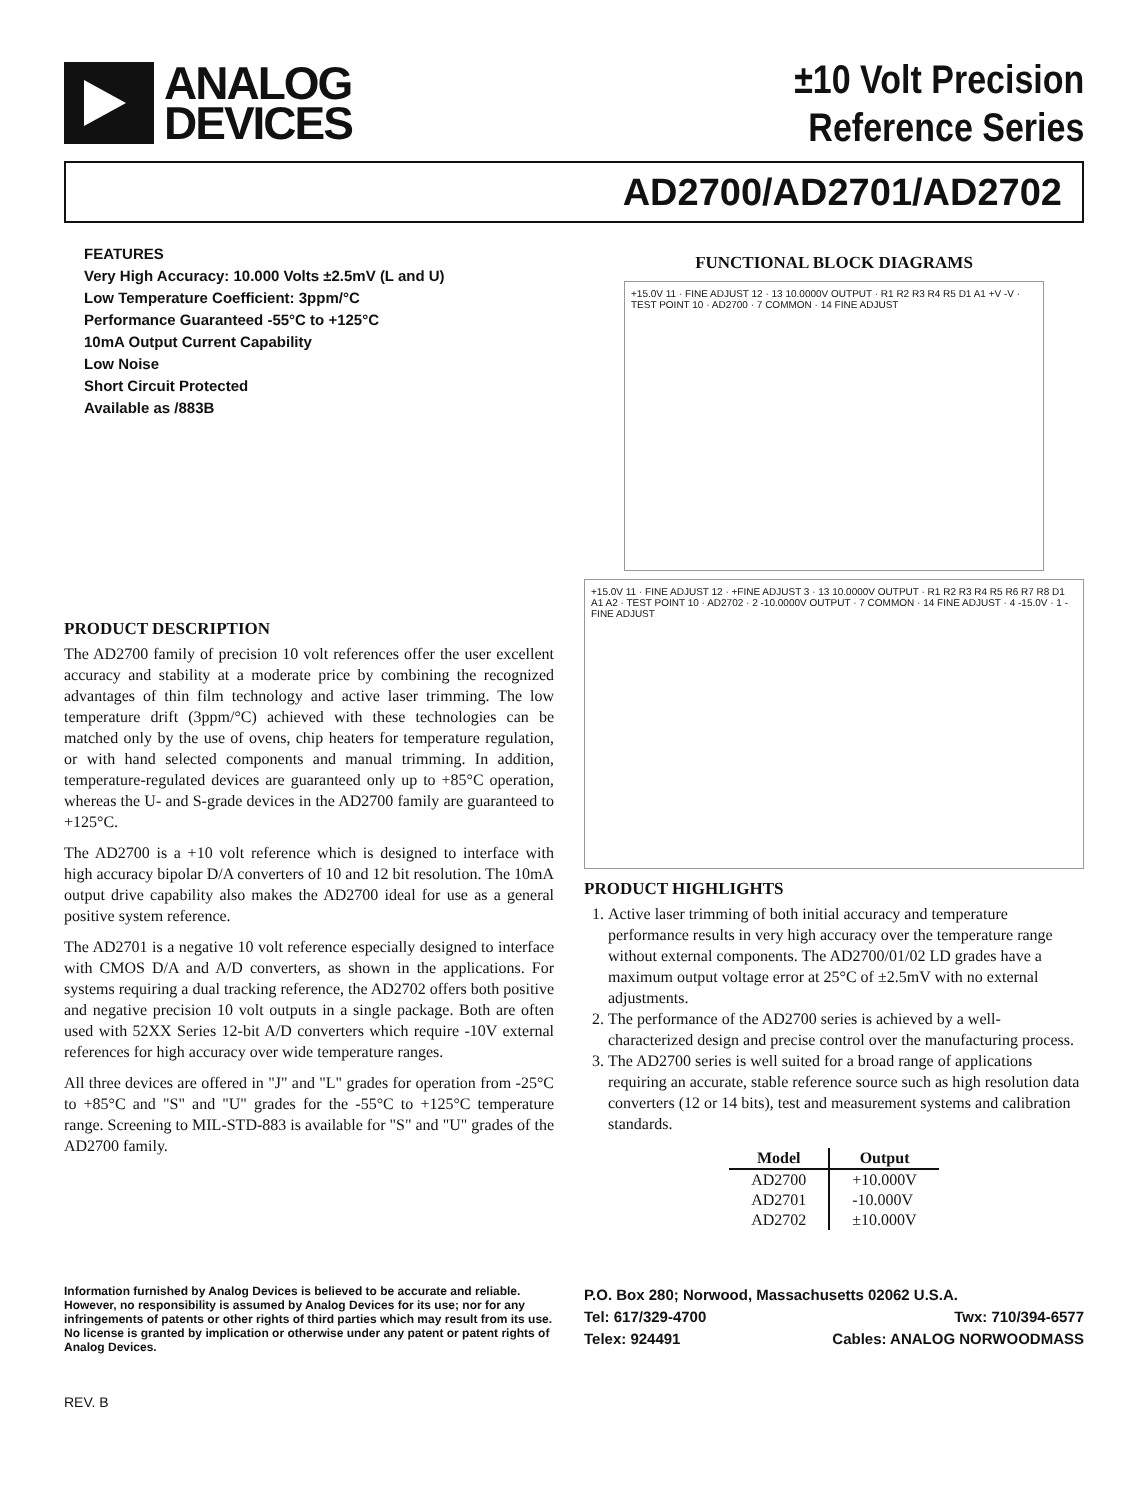ANALOG
DEVICES
±10 Volt Precision
Reference Series
AD2700/AD2701/AD2702
FEATURES
Very High Accuracy: 10.000 Volts ±2.5mV (L and U)
Low Temperature Coefficient: 3ppm/°C
Performance Guaranteed -55°C to +125°C
10mA Output Current Capability
Low Noise
Short Circuit Protected
Available as /883B
PRODUCT DESCRIPTION
The AD2700 family of precision 10 volt references offer the user excellent accuracy and stability at a moderate price by combining the recognized advantages of thin film technology and active laser trimming. The low temperature drift (3ppm/°C) achieved with these technologies can be matched only by the use of ovens, chip heaters for temperature regulation, or with hand selected components and manual trimming. In addition, temperature-regulated devices are guaranteed only up to +85°C operation, whereas the U- and S-grade devices in the AD2700 family are guaranteed to +125°C.
The AD2700 is a +10 volt reference which is designed to interface with high accuracy bipolar D/A converters of 10 and 12 bit resolution. The 10mA output drive capability also makes the AD2700 ideal for use as a general positive system reference.
The AD2701 is a negative 10 volt reference especially designed to interface with CMOS D/A and A/D converters, as shown in the applications. For systems requiring a dual tracking reference, the AD2702 offers both positive and negative precision 10 volt outputs in a single package. Both are often used with 52XX Series 12-bit A/D converters which require -10V external references for high accuracy over wide temperature ranges.
All three devices are offered in "J" and "L" grades for operation from -25°C to +85°C and "S" and "U" grades for the -55°C to +125°C temperature range. Screening to MIL-STD-883 is available for "S" and "U" grades of the AD2700 family.
FUNCTIONAL BLOCK DIAGRAMS
+15.0V 11 · FINE ADJUST 12 · 13 10.0000V OUTPUT · R1 R2 R3 R4 R5 D1 A1 +V -V · TEST POINT 10 · AD2700 · 7 COMMON · 14 FINE ADJUST
+15.0V 11 · FINE ADJUST 12 · +FINE ADJUST 3 · 13 10.0000V OUTPUT · R1 R2 R3 R4 R5 R6 R7 R8 D1 A1 A2 · TEST POINT 10 · AD2702 · 2 -10.0000V OUTPUT · 7 COMMON · 14 FINE ADJUST · 4 -15.0V · 1 -FINE ADJUST
PRODUCT HIGHLIGHTS
1. Active laser trimming of both initial accuracy and temperature performance results in very high accuracy over the temperature range without external components. The AD2700/01/02 LD grades have a maximum output voltage error at 25°C of ±2.5mV with no external adjustments.
2. The performance of the AD2700 series is achieved by a well-characterized design and precise control over the manufacturing process.
3. The AD2700 series is well suited for a broad range of applications requiring an accurate, stable reference source such as high resolution data converters (12 or 14 bits), test and measurement systems and calibration standards.
| Model | Output |
| --- | --- |
| AD2700 | +10.000V |
| AD2701 | -10.000V |
| AD2702 | ±10.000V |
Information furnished by Analog Devices is believed to be accurate and reliable. However, no responsibility is assumed by Analog Devices for its use; nor for any infringements of patents or other rights of third parties which may result from its use. No license is granted by implication or otherwise under any patent or patent rights of Analog Devices.
P.O. Box 280; Norwood, Massachusetts 02062 U.S.A.
Tel: 617/329-4700 Twx: 710/394-6577
Telex: 924491 Cables: ANALOG NORWOODMASS
REV. B